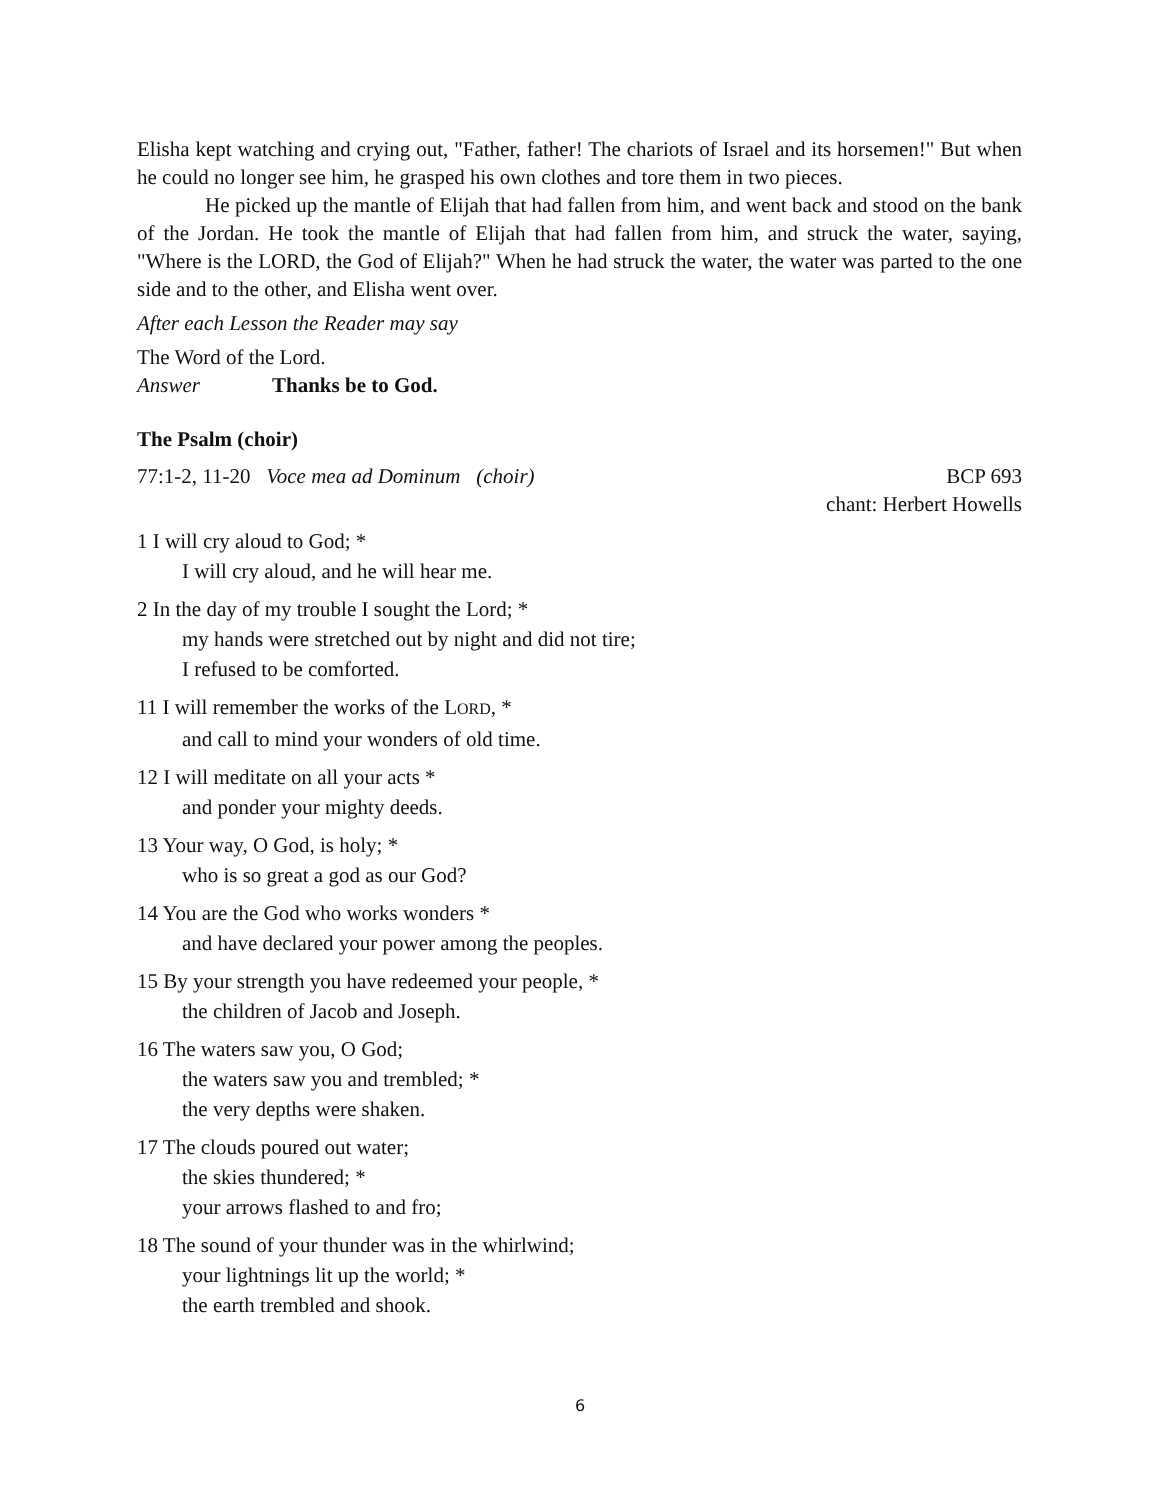Elisha kept watching and crying out, "Father, father! The chariots of Israel and its horsemen!" But when he could no longer see him, he grasped his own clothes and tore them in two pieces.
He picked up the mantle of Elijah that had fallen from him, and went back and stood on the bank of the Jordan. He took the mantle of Elijah that had fallen from him, and struck the water, saying, "Where is the LORD, the God of Elijah?" When he had struck the water, the water was parted to the one side and to the other, and Elisha went over.
After each Lesson the Reader may say
The Word of the Lord.
Answer Thanks be to God.
The Psalm (choir)
77:1-2, 11-20 Voce mea ad Dominum (choir)
BCP 693
chant: Herbert Howells
1 I will cry aloud to God; *
I will cry aloud, and he will hear me.
2 In the day of my trouble I sought the Lord; *
my hands were stretched out by night and did not tire;
I refused to be comforted.
11 I will remember the works of the LORD, *
and call to mind your wonders of old time.
12 I will meditate on all your acts *
and ponder your mighty deeds.
13 Your way, O God, is holy; *
who is so great a god as our God?
14 You are the God who works wonders *
and have declared your power among the peoples.
15 By your strength you have redeemed your people, *
the children of Jacob and Joseph.
16 The waters saw you, O God;
the waters saw you and trembled; *
the very depths were shaken.
17 The clouds poured out water;
the skies thundered; *
your arrows flashed to and fro;
18 The sound of your thunder was in the whirlwind;
your lightnings lit up the world; *
the earth trembled and shook.
6